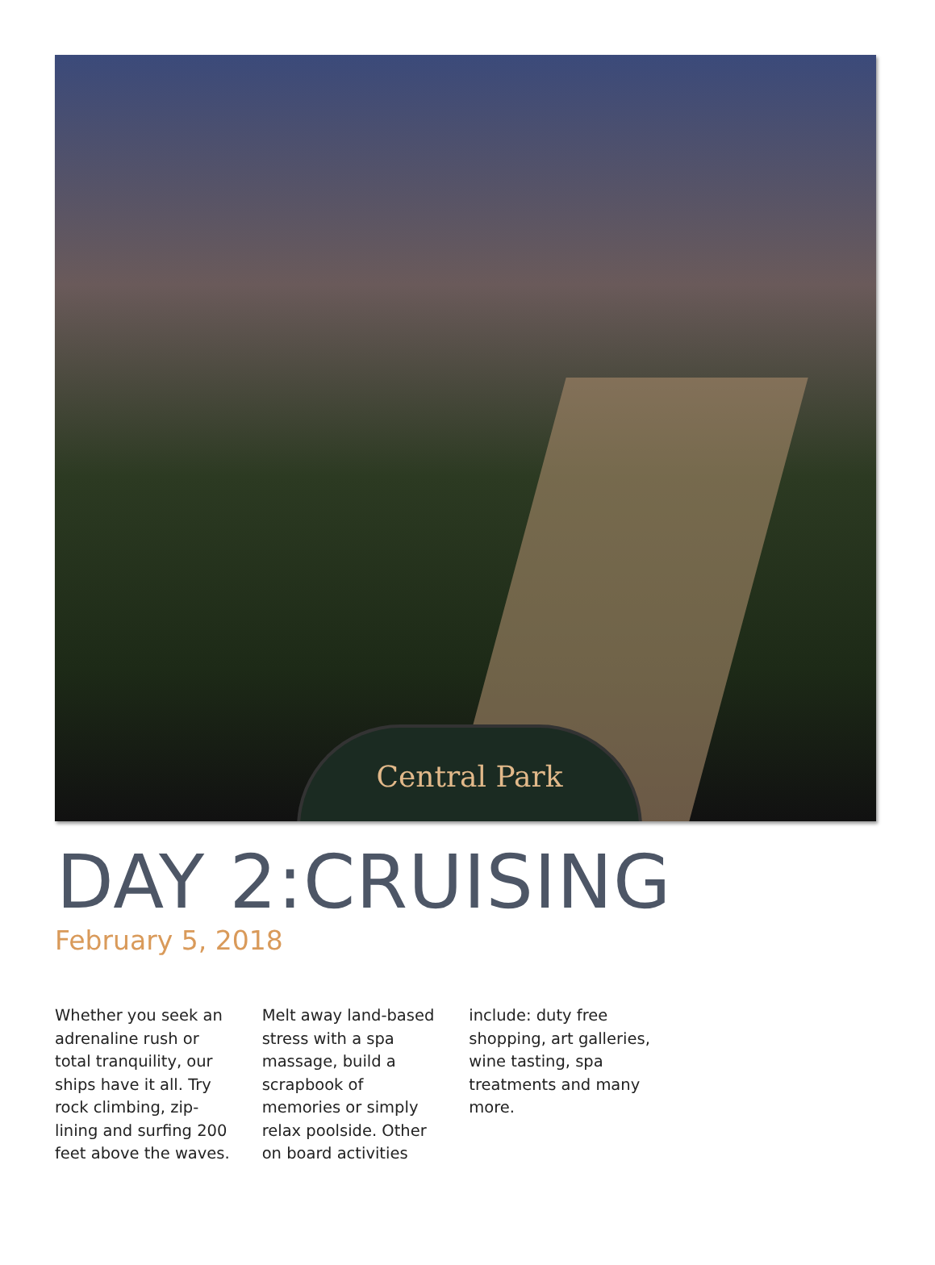Central Park
DAY 2:CRUISING
February 5, 2018
Whether you seek an adrenaline rush or total tranquility, our ships have it all. Try rock climbing, zip-lining and surfing 200 feet above the waves. Melt away land-based stress with a spa massage, build a scrapbook of memories or simply relax poolside. Other on board activities include: duty free shopping, art galleries, wine tasting, spa treatments and many more.